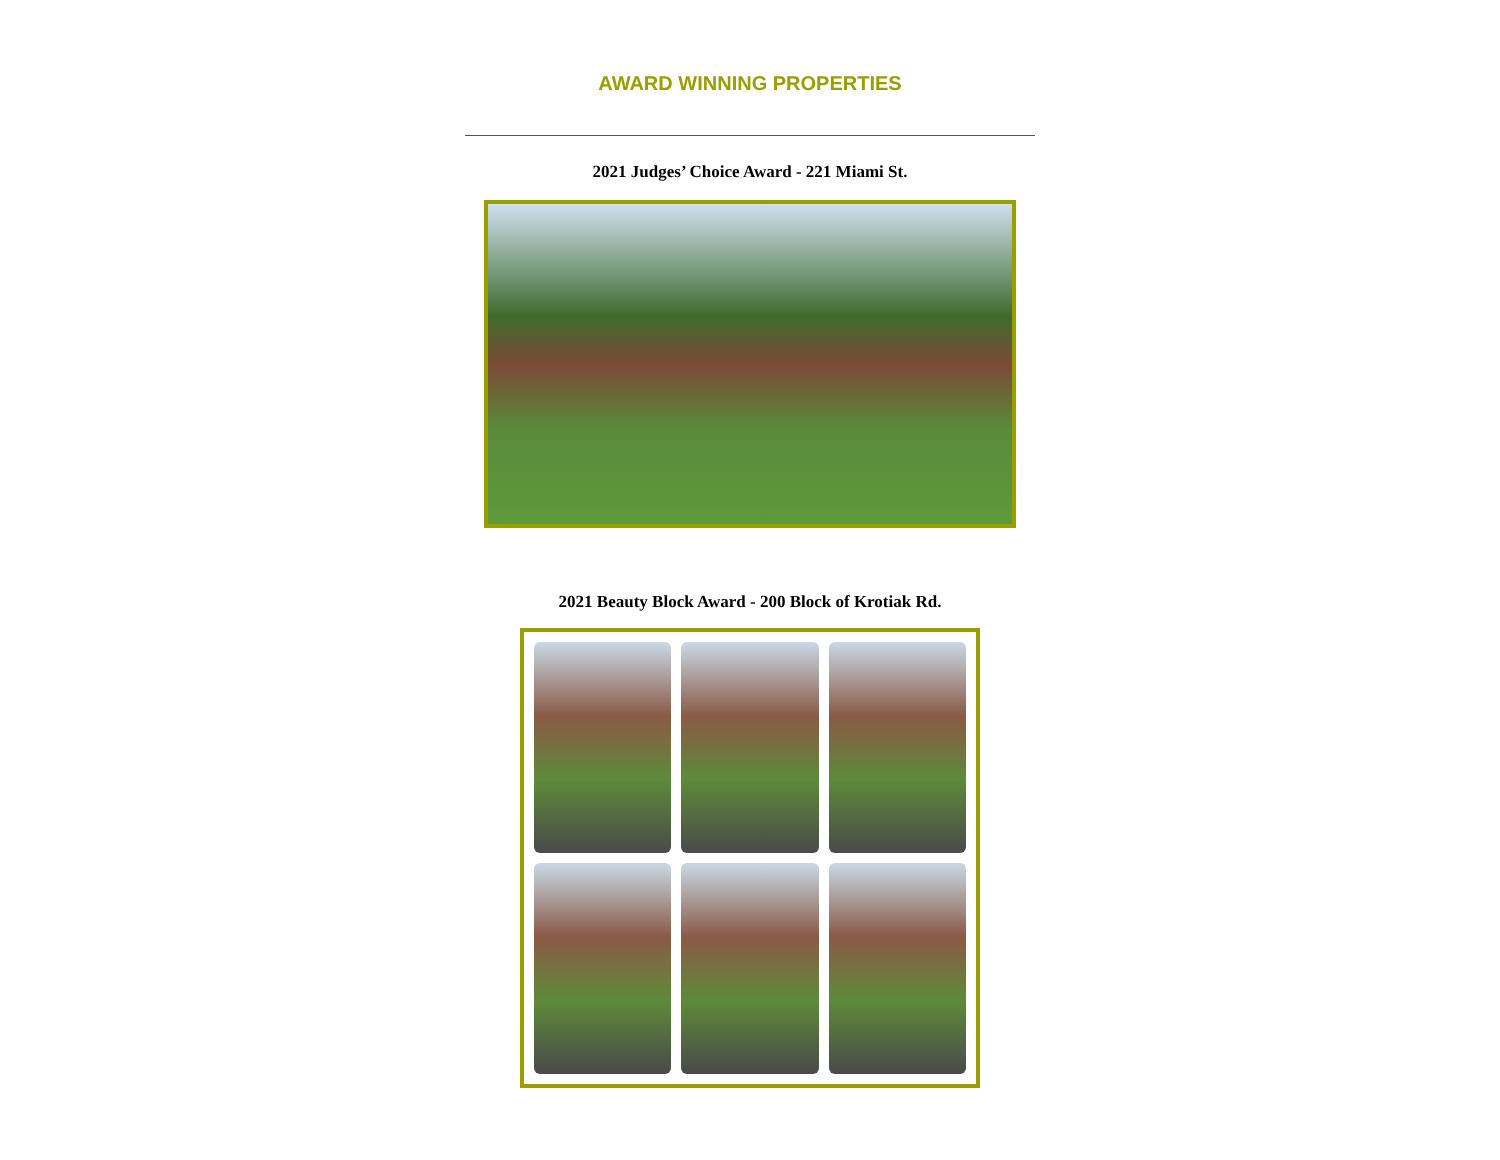AWARD WINNING PROPERTIES
2021 Judges’ Choice Award - 221 Miami St.
2021 Beauty Block Award - 200 Block of Krotiak Rd.